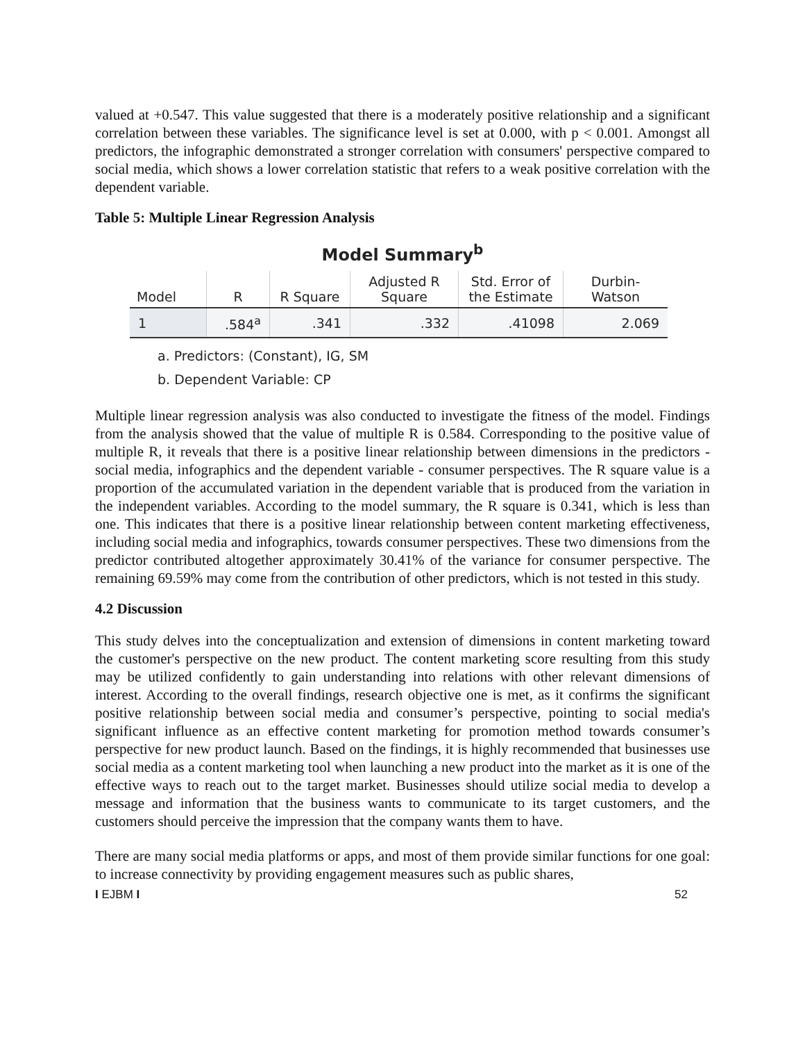valued at +0.547. This value suggested that there is a moderately positive relationship and a significant correlation between these variables. The significance level is set at 0.000, with p < 0.001. Amongst all predictors, the infographic demonstrated a stronger correlation with consumers' perspective compared to social media, which shows a lower correlation statistic that refers to a weak positive correlation with the dependent variable.
Table 5: Multiple Linear Regression Analysis
Model Summary<sup>b</sup>
| Model | R | R Square | Adjusted R Square | Std. Error of the Estimate | Durbin- Watson |
| --- | --- | --- | --- | --- | --- |
| 1 | .584<sup>a</sup> | .341 | .332 | .41098 | 2.069 |
a. Predictors: (Constant), IG, SM
b. Dependent Variable: CP
Multiple linear regression analysis was also conducted to investigate the fitness of the model. Findings from the analysis showed that the value of multiple R is 0.584. Corresponding to the positive value of multiple R, it reveals that there is a positive linear relationship between dimensions in the predictors - social media, infographics and the dependent variable - consumer perspectives. The R square value is a proportion of the accumulated variation in the dependent variable that is produced from the variation in the independent variables. According to the model summary, the R square is 0.341, which is less than one. This indicates that there is a positive linear relationship between content marketing effectiveness, including social media and infographics, towards consumer perspectives. These two dimensions from the predictor contributed altogether approximately 30.41% of the variance for consumer perspective. The remaining 69.59% may come from the contribution of other predictors, which is not tested in this study.
4.2 Discussion
This study delves into the conceptualization and extension of dimensions in content marketing toward the customer's perspective on the new product. The content marketing score resulting from this study may be utilized confidently to gain understanding into relations with other relevant dimensions of interest. According to the overall findings, research objective one is met, as it confirms the significant positive relationship between social media and consumer’s perspective, pointing to social media's significant influence as an effective content marketing for promotion method towards consumer’s perspective for new product launch. Based on the findings, it is highly recommended that businesses use social media as a content marketing tool when launching a new product into the market as it is one of the effective ways to reach out to the target market. Businesses should utilize social media to develop a message and information that the business wants to communicate to its target customers, and the customers should perceive the impression that the company wants them to have.
There are many social media platforms or apps, and most of them provide similar functions for one goal: to increase connectivity by providing engagement measures such as public shares,
I EJBM I 52